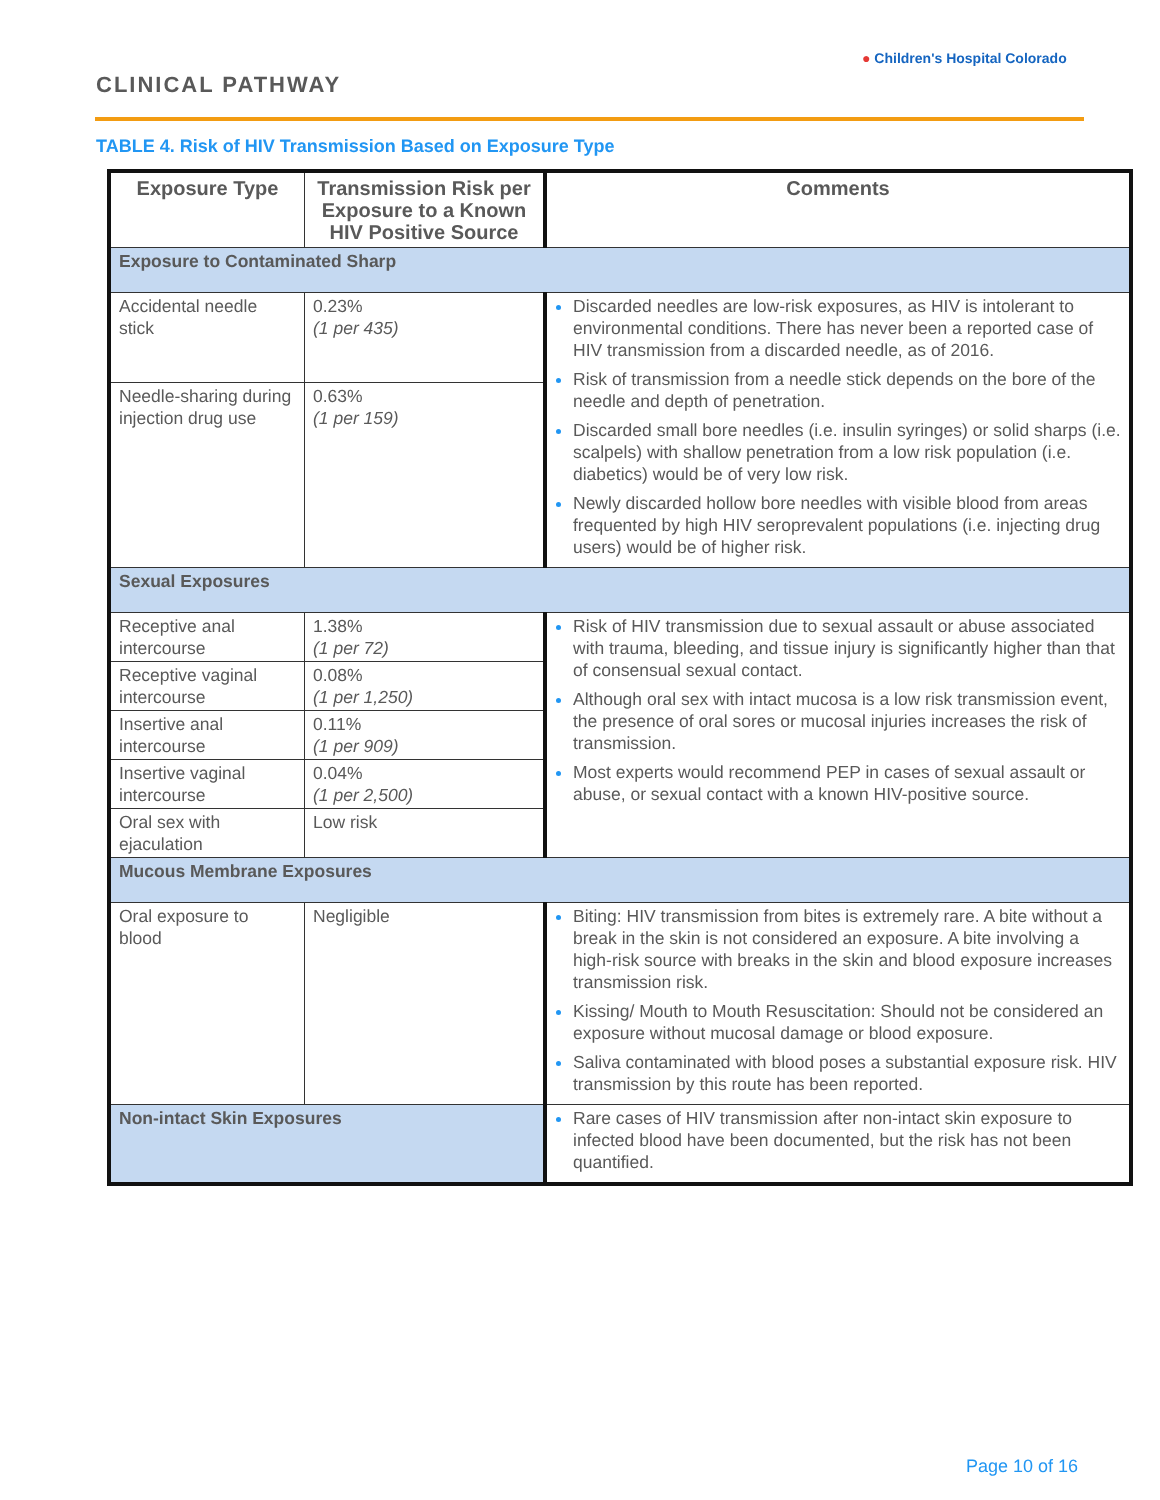CLINICAL PATHWAY
● Children's Hospital Colorado
TABLE 4. Risk of HIV Transmission Based on Exposure Type
| Exposure Type | Transmission Risk per Exposure to a Known HIV Positive Source | Comments |
| --- | --- | --- |
| Exposure to Contaminated Sharp | | |
| Accidental needle stick | 0.23% (1 per 435) | Discarded needles are low-risk exposures, as HIV is intolerant to environmental conditions. There has never been a reported case of HIV transmission from a discarded needle, as of 2016. Risk of transmission from a needle stick depends on the bore of the needle and depth of penetration. Discarded small bore needles (i.e. insulin syringes) or solid sharps (i.e. scalpels) with shallow penetration from a low risk population (i.e. diabetics) would be of very low risk. Newly discarded hollow bore needles with visible blood from areas frequented by high HIV seroprevalent populations (i.e. injecting drug users) would be of higher risk. |
| Needle-sharing during injection drug use | 0.63% (1 per 159) | |
| Sexual Exposures | | |
| Receptive anal intercourse | 1.38% (1 per 72) | Risk of HIV transmission due to sexual assault or abuse associated with trauma, bleeding, and tissue injury is significantly higher than that of consensual sexual contact. Although oral sex with intact mucosa is a low risk transmission event, the presence of oral sores or mucosal injuries increases the risk of transmission. Most experts would recommend PEP in cases of sexual assault or abuse, or sexual contact with a known HIV-positive source. |
| Receptive vaginal intercourse | 0.08% (1 per 1,250) | |
| Insertive anal intercourse | 0.11% (1 per 909) | |
| Insertive vaginal intercourse | 0.04% (1 per 2,500) | |
| Oral sex with ejaculation | Low risk | |
| Mucous Membrane Exposures | | |
| Oral exposure to blood | Negligible | Biting: HIV transmission from bites is extremely rare. A bite without a break in the skin is not considered an exposure. A bite involving a high-risk source with breaks in the skin and blood exposure increases transmission risk. Kissing/ Mouth to Mouth Resuscitation: Should not be considered an exposure without mucosal damage or blood exposure. Saliva contaminated with blood poses a substantial exposure risk. HIV transmission by this route has been reported. |
| Non-intact Skin Exposures | | Rare cases of HIV transmission after non-intact skin exposure to infected blood have been documented, but the risk has not been quantified. |
Page 10 of 16